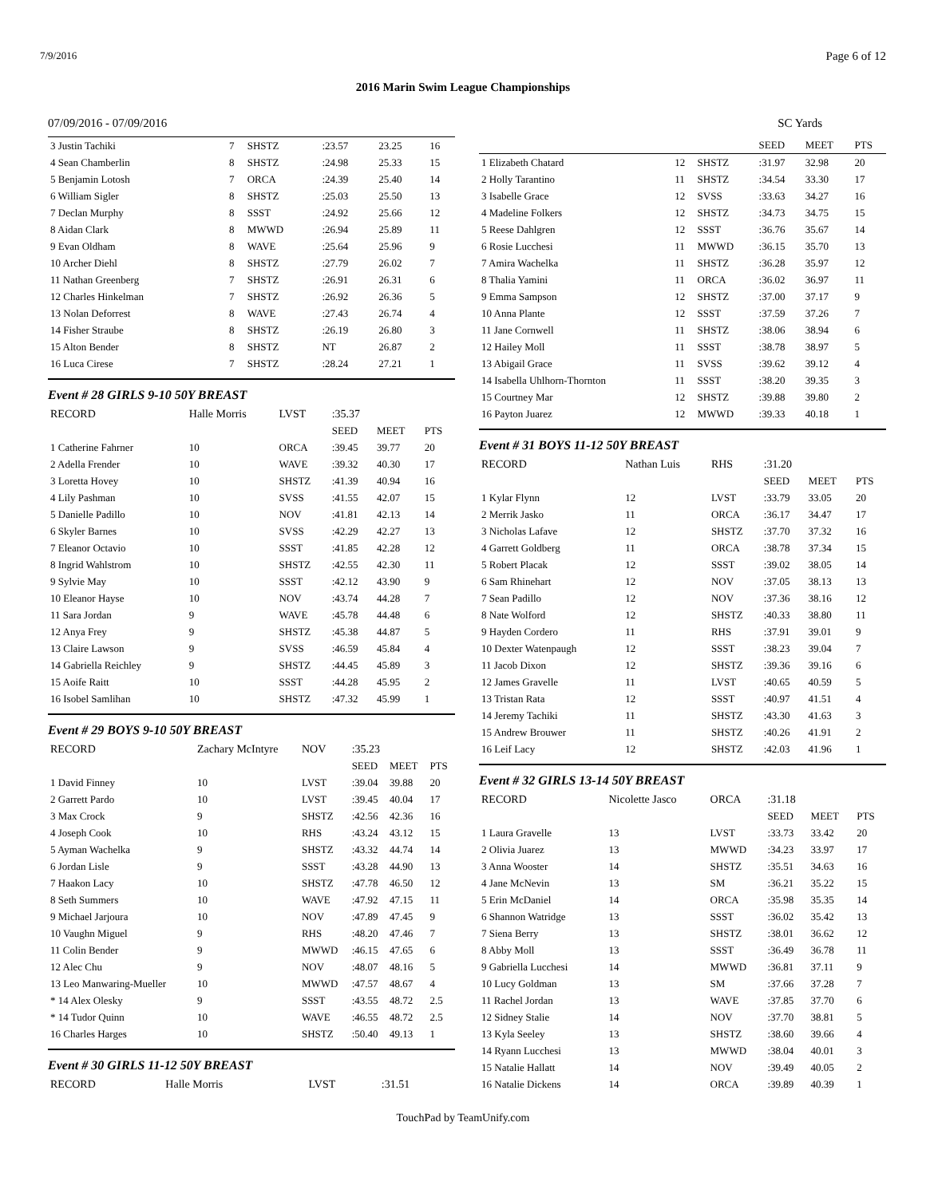7/9/2016 Page 6 of 12
2016 Marin Swim League Championships
07/09/2016 - 07/09/2016 SC Yards
| 3 Justin Tachiki | 7 | SHSTZ | :23.57 | 23.25 | 16 |
| 4 Sean Chamberlin | 8 | SHSTZ | :24.98 | 25.33 | 15 |
| 5 Benjamin Lotosh | 7 | ORCA | :24.39 | 25.40 | 14 |
| 6 William Sigler | 8 | SHSTZ | :25.03 | 25.50 | 13 |
| 7 Declan Murphy | 8 | SSST | :24.92 | 25.66 | 12 |
| 8 Aidan Clark | 8 | MWWD | :26.94 | 25.89 | 11 |
| 9 Evan Oldham | 8 | WAVE | :25.64 | 25.96 | 9 |
| 10 Archer Diehl | 8 | SHSTZ | :27.79 | 26.02 | 7 |
| 11 Nathan Greenberg | 7 | SHSTZ | :26.91 | 26.31 | 6 |
| 12 Charles Hinkelman | 7 | SHSTZ | :26.92 | 26.36 | 5 |
| 13 Nolan Deforrest | 8 | WAVE | :27.43 | 26.74 | 4 |
| 14 Fisher Straube | 8 | SHSTZ | :26.19 | 26.80 | 3 |
| 15 Alton Bender | 8 | SHSTZ | NT | 26.87 | 2 |
| 16 Luca Cirese | 7 | SHSTZ | :28.24 | 27.21 | 1 |
Event # 28 GIRLS 9-10 50Y BREAST
| RECORD | Halle Morris | LVST | :35.37 | | |
| | | | SEED | MEET | PTS |
| 1 Catherine Fahrner | 10 | ORCA | :39.45 | 39.77 | 20 |
| 2 Adella Frender | 10 | WAVE | :39.32 | 40.30 | 17 |
| 3 Loretta Hovey | 10 | SHSTZ | :41.39 | 40.94 | 16 |
| 4 Lily Pashman | 10 | SVSS | :41.55 | 42.07 | 15 |
| 5 Danielle Padillo | 10 | NOV | :41.81 | 42.13 | 14 |
| 6 Skyler Barnes | 10 | SVSS | :42.29 | 42.27 | 13 |
| 7 Eleanor Octavio | 10 | SSST | :41.85 | 42.28 | 12 |
| 8 Ingrid Wahlstrom | 10 | SHSTZ | :42.55 | 42.30 | 11 |
| 9 Sylvie May | 10 | SSST | :42.12 | 43.90 | 9 |
| 10 Eleanor Hayse | 10 | NOV | :43.74 | 44.28 | 7 |
| 11 Sara Jordan | 9 | WAVE | :45.78 | 44.48 | 6 |
| 12 Anya Frey | 9 | SHSTZ | :45.38 | 44.87 | 5 |
| 13 Claire Lawson | 9 | SVSS | :46.59 | 45.84 | 4 |
| 14 Gabriella Reichley | 9 | SHSTZ | :44.45 | 45.89 | 3 |
| 15 Aoife Raitt | 10 | SSST | :44.28 | 45.95 | 2 |
| 16 Isobel Samlihan | 10 | SHSTZ | :47.32 | 45.99 | 1 |
Event # 29 BOYS 9-10 50Y BREAST
| RECORD | Zachary McIntyre | NOV | :35.23 | | |
| | | | SEED | MEET | PTS |
| 1 David Finney | 10 | LVST | :39.04 | 39.88 | 20 |
| 2 Garrett Pardo | 10 | LVST | :39.45 | 40.04 | 17 |
| 3 Max Crock | 9 | SHSTZ | :42.56 | 42.36 | 16 |
| 4 Joseph Cook | 10 | RHS | :43.24 | 43.12 | 15 |
| 5 Ayman Wachelka | 9 | SHSTZ | :43.32 | 44.74 | 14 |
| 6 Jordan Lisle | 9 | SSST | :43.28 | 44.90 | 13 |
| 7 Haakon Lacy | 10 | SHSTZ | :47.78 | 46.50 | 12 |
| 8 Seth Summers | 10 | WAVE | :47.92 | 47.15 | 11 |
| 9 Michael Jarjoura | 10 | NOV | :47.89 | 47.45 | 9 |
| 10 Vaughn Miguel | 9 | RHS | :48.20 | 47.46 | 7 |
| 11 Colin Bender | 9 | MWWD | :46.15 | 47.65 | 6 |
| 12 Alec Chu | 9 | NOV | :48.07 | 48.16 | 5 |
| 13 Leo Manwaring-Mueller | 10 | MWWD | :47.57 | 48.67 | 4 |
| * 14 Alex Olesky | 9 | SSST | :43.55 | 48.72 | 2.5 |
| * 14 Tudor Quinn | 10 | WAVE | :46.55 | 48.72 | 2.5 |
| 16 Charles Harges | 10 | SHSTZ | :50.40 | 49.13 | 1 |
Event # 30 GIRLS 11-12 50Y BREAST
| RECORD | Halle Morris | LVST | :31.51 |
| | | | SEED | MEET | PTS |
| --- | --- | --- | --- | --- | --- |
| 1 Elizabeth Chatard | 12 | SHSTZ | :31.97 | 32.98 | 20 |
| 2 Holly Tarantino | 11 | SHSTZ | :34.54 | 33.30 | 17 |
| 3 Isabelle Grace | 12 | SVSS | :33.63 | 34.27 | 16 |
| 4 Madeline Folkers | 12 | SHSTZ | :34.73 | 34.75 | 15 |
| 5 Reese Dahlgren | 12 | SSST | :36.76 | 35.67 | 14 |
| 6 Rosie Lucchesi | 11 | MWWD | :36.15 | 35.70 | 13 |
| 7 Amira Wachelka | 11 | SHSTZ | :36.28 | 35.97 | 12 |
| 8 Thalia Yamini | 11 | ORCA | :36.02 | 36.97 | 11 |
| 9 Emma Sampson | 12 | SHSTZ | :37.00 | 37.17 | 9 |
| 10 Anna Plante | 12 | SSST | :37.59 | 37.26 | 7 |
| 11 Jane Cornwell | 11 | SHSTZ | :38.06 | 38.94 | 6 |
| 12 Hailey Moll | 11 | SSST | :38.78 | 38.97 | 5 |
| 13 Abigail Grace | 11 | SVSS | :39.62 | 39.12 | 4 |
| 14 Isabella Uhlhorn-Thornton | 11 | SSST | :38.20 | 39.35 | 3 |
| 15 Courtney Mar | 12 | SHSTZ | :39.88 | 39.80 | 2 |
| 16 Payton Juarez | 12 | MWWD | :39.33 | 40.18 | 1 |
Event # 31 BOYS 11-12 50Y BREAST
| RECORD | Nathan Luis | RHS | :31.20 | | |
| | | | SEED | MEET | PTS |
| 1 Kylar Flynn | 12 | LVST | :33.79 | 33.05 | 20 |
| 2 Merrik Jasko | 11 | ORCA | :36.17 | 34.47 | 17 |
| 3 Nicholas Lafave | 12 | SHSTZ | :37.70 | 37.32 | 16 |
| 4 Garrett Goldberg | 11 | ORCA | :38.78 | 37.34 | 15 |
| 5 Robert Placak | 12 | SSST | :39.02 | 38.05 | 14 |
| 6 Sam Rhinehart | 12 | NOV | :37.05 | 38.13 | 13 |
| 7 Sean Padillo | 12 | NOV | :37.36 | 38.16 | 12 |
| 8 Nate Wolford | 12 | SHSTZ | :40.33 | 38.80 | 11 |
| 9 Hayden Cordero | 11 | RHS | :37.91 | 39.01 | 9 |
| 10 Dexter Watenpaugh | 12 | SSST | :38.23 | 39.04 | 7 |
| 11 Jacob Dixon | 12 | SHSTZ | :39.36 | 39.16 | 6 |
| 12 James Gravelle | 11 | LVST | :40.65 | 40.59 | 5 |
| 13 Tristan Rata | 12 | SSST | :40.97 | 41.51 | 4 |
| 14 Jeremy Tachiki | 11 | SHSTZ | :43.30 | 41.63 | 3 |
| 15 Andrew Brouwer | 11 | SHSTZ | :40.26 | 41.91 | 2 |
| 16 Leif Lacy | 12 | SHSTZ | :42.03 | 41.96 | 1 |
Event # 32 GIRLS 13-14 50Y BREAST
| RECORD | Nicolette Jasco | ORCA | :31.18 | | |
| | | | SEED | MEET | PTS |
| 1 Laura Gravelle | 13 | LVST | :33.73 | 33.42 | 20 |
| 2 Olivia Juarez | 13 | MWWD | :34.23 | 33.97 | 17 |
| 3 Anna Wooster | 14 | SHSTZ | :35.51 | 34.63 | 16 |
| 4 Jane McNevin | 13 | SM | :36.21 | 35.22 | 15 |
| 5 Erin McDaniel | 14 | ORCA | :35.98 | 35.35 | 14 |
| 6 Shannon Watridge | 13 | SSST | :36.02 | 35.42 | 13 |
| 7 Siena Berry | 13 | SHSTZ | :38.01 | 36.62 | 12 |
| 8 Abby Moll | 13 | SSST | :36.49 | 36.78 | 11 |
| 9 Gabriella Lucchesi | 14 | MWWD | :36.81 | 37.11 | 9 |
| 10 Lucy Goldman | 13 | SM | :37.66 | 37.28 | 7 |
| 11 Rachel Jordan | 13 | WAVE | :37.85 | 37.70 | 6 |
| 12 Sidney Stalie | 14 | NOV | :37.70 | 38.81 | 5 |
| 13 Kyla Seeley | 13 | SHSTZ | :38.60 | 39.66 | 4 |
| 14 Ryann Lucchesi | 13 | MWWD | :38.04 | 40.01 | 3 |
| 15 Natalie Hallatt | 14 | NOV | :39.49 | 40.05 | 2 |
| 16 Natalie Dickens | 14 | ORCA | :39.89 | 40.39 | 1 |
TouchPad by TeamUnify.com